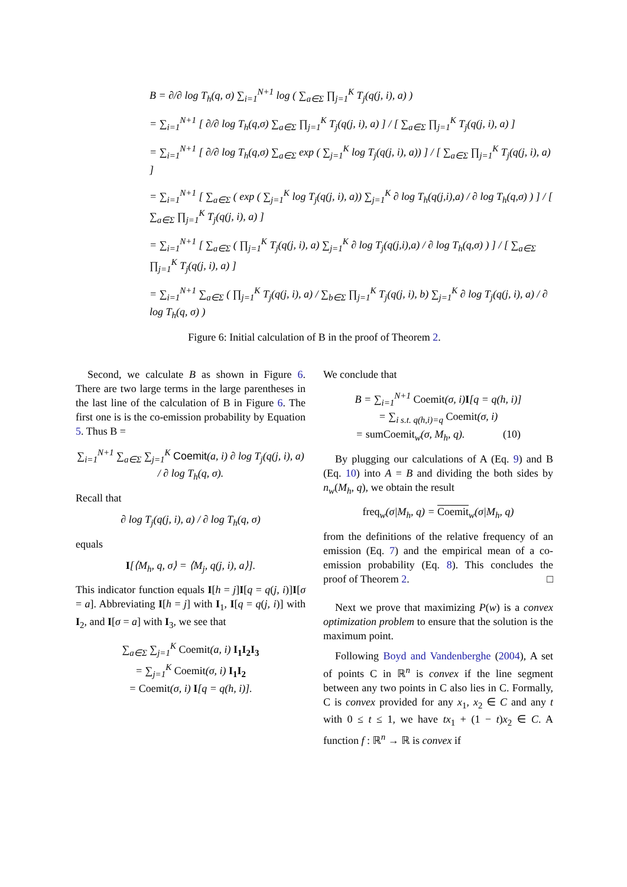B = ∂/∂ log T<sub>h</sub>(q, σ) ∑<sub>i=1</sub><sup>N+1</sup> log ( ∑<sub>a∈Σ</sub> ∏<sub>j=1</sub><sup>K</sup> T<sub>j</sub>(q(j, i), a) )
= ∑<sub>i=1</sub><sup>N+1</sup> [ ∂/∂ log T<sub>h</sub>(q,σ) ∑<sub>a∈Σ</sub> ∏<sub>j=1</sub><sup>K</sup> T<sub>j</sub>(q(j, i), a) ] / [ ∑<sub>a∈Σ</sub> ∏<sub>j=1</sub><sup>K</sup> T<sub>j</sub>(q(j, i), a) ]
= ∑<sub>i=1</sub><sup>N+1</sup> [ ∂/∂ log T<sub>h</sub>(q,σ) ∑<sub>a∈Σ</sub> exp ( ∑<sub>j=1</sub><sup>K</sup> log T<sub>j</sub>(q(j, i), a)) ] / [ ∑<sub>a∈Σ</sub> ∏<sub>j=1</sub><sup>K</sup> T<sub>j</sub>(q(j, i), a) ]
= ∑<sub>i=1</sub><sup>N+1</sup> [ ∑<sub>a∈Σ</sub> ( exp ( ∑<sub>j=1</sub><sup>K</sup> log T<sub>j</sub>(q(j, i), a)) ∑<sub>j=1</sub><sup>K</sup> ∂ log T<sub>h</sub>(q(j,i),a) / ∂ log T<sub>h</sub>(q,σ) ) ] / [ ∑<sub>a∈Σ</sub> ∏<sub>j=1</sub><sup>K</sup> T<sub>j</sub>(q(j, i), a) ]
= ∑<sub>i=1</sub><sup>N+1</sup> [ ∑<sub>a∈Σ</sub> ( ∏<sub>j=1</sub><sup>K</sup> T<sub>j</sub>(q(j, i), a) ∑<sub>j=1</sub><sup>K</sup> ∂ log T<sub>j</sub>(q(j,i),a) / ∂ log T<sub>h</sub>(q,σ) ) ] / [ ∑<sub>a∈Σ</sub> ∏<sub>j=1</sub><sup>K</sup> T<sub>j</sub>(q(j, i), a) ]
= ∑<sub>i=1</sub><sup>N+1</sup> ∑<sub>a∈Σ</sub> ( ∏<sub>j=1</sub><sup>K</sup> T<sub>j</sub>(q(j, i), a) / ∑<sub>b∈Σ</sub> ∏<sub>j=1</sub><sup>K</sup> T<sub>j</sub>(q(j, i), b) ∑<sub>j=1</sub><sup>K</sup> ∂ log T<sub>j</sub>(q(j, i), a) / ∂ log T<sub>h</sub>(q, σ) )
Figure 6: Initial calculation of B in the proof of Theorem 2.
Second, we calculate B as shown in Figure 6. There are two large terms in the large parentheses in the last line of the calculation of B in Figure 6. The first one is is the co-emission probability by Equation 5. Thus B =
∑<sub>i=1</sub><sup>N+1</sup> ∑<sub>a∈Σ</sub> ∑<sub>j=1</sub><sup>K</sup> Coemit(a, i) ∂ log T<sub>j</sub>(q(j, i), a) / ∂ log T<sub>h</sub>(q, σ).
Recall that
∂ log T<sub>j</sub>(q(j, i), a) / ∂ log T<sub>h</sub>(q, σ)
equals
I[⟨M<sub>h</sub>, q, σ⟩ = ⟨M<sub>j</sub>, q(j, i), a⟩].
This indicator function equals I[h = j]I[q = q(j, i)]I[σ = a]. Abbreviating I[h = j] with I<sub>1</sub>, I[q = q(j, i)] with I<sub>2</sub>, and I[σ = a] with I<sub>3</sub>, we see that
∑<sub>a∈Σ</sub> ∑<sub>j=1</sub><sup>K</sup> Coemit(a, i) I<sub>1</sub>I<sub>2</sub>I<sub>3</sub>
= ∑<sub>j=1</sub><sup>K</sup> Coemit(σ, i) I<sub>1</sub>I<sub>2</sub>
= Coemit(σ, i) I[q = q(h, i)].
We conclude that
B = ∑<sub>i=1</sub><sup>N+1</sup> Coemit(σ, i)I[q = q(h, i)]
= ∑<sub>i s.t. q(h,i)=q</sub> Coemit(σ, i)
= sumCoemit<sub>w</sub>(σ, M<sub>h</sub>, q). (10)
By plugging our calculations of A (Eq. 9) and B (Eq. 10) into A = B and dividing the both sides by n<sub>w</sub>(M<sub>h</sub>, q), we obtain the result
freq<sub>w</sub>(σ|M<sub>h</sub>, q) = Coemit<sub>w</sub>(σ|M<sub>h</sub>, q)
from the definitions of the relative frequency of an emission (Eq. 7) and the empirical mean of a co-emission probability (Eq. 8). This concludes the proof of Theorem 2. □
Next we prove that maximizing P(w) is a convex optimization problem to ensure that the solution is the maximum point.
Following Boyd and Vandenberghe (2004), A set of points C in ℝ<sup>n</sup> is convex if the line segment between any two points in C also lies in C. Formally, C is convex provided for any x<sub>1</sub>, x<sub>2</sub> ∈ C and any t with 0 ≤ t ≤ 1, we have tx<sub>1</sub> + (1 − t)x<sub>2</sub> ∈ C. A function f : ℝ<sup>n</sup> → ℝ is convex if